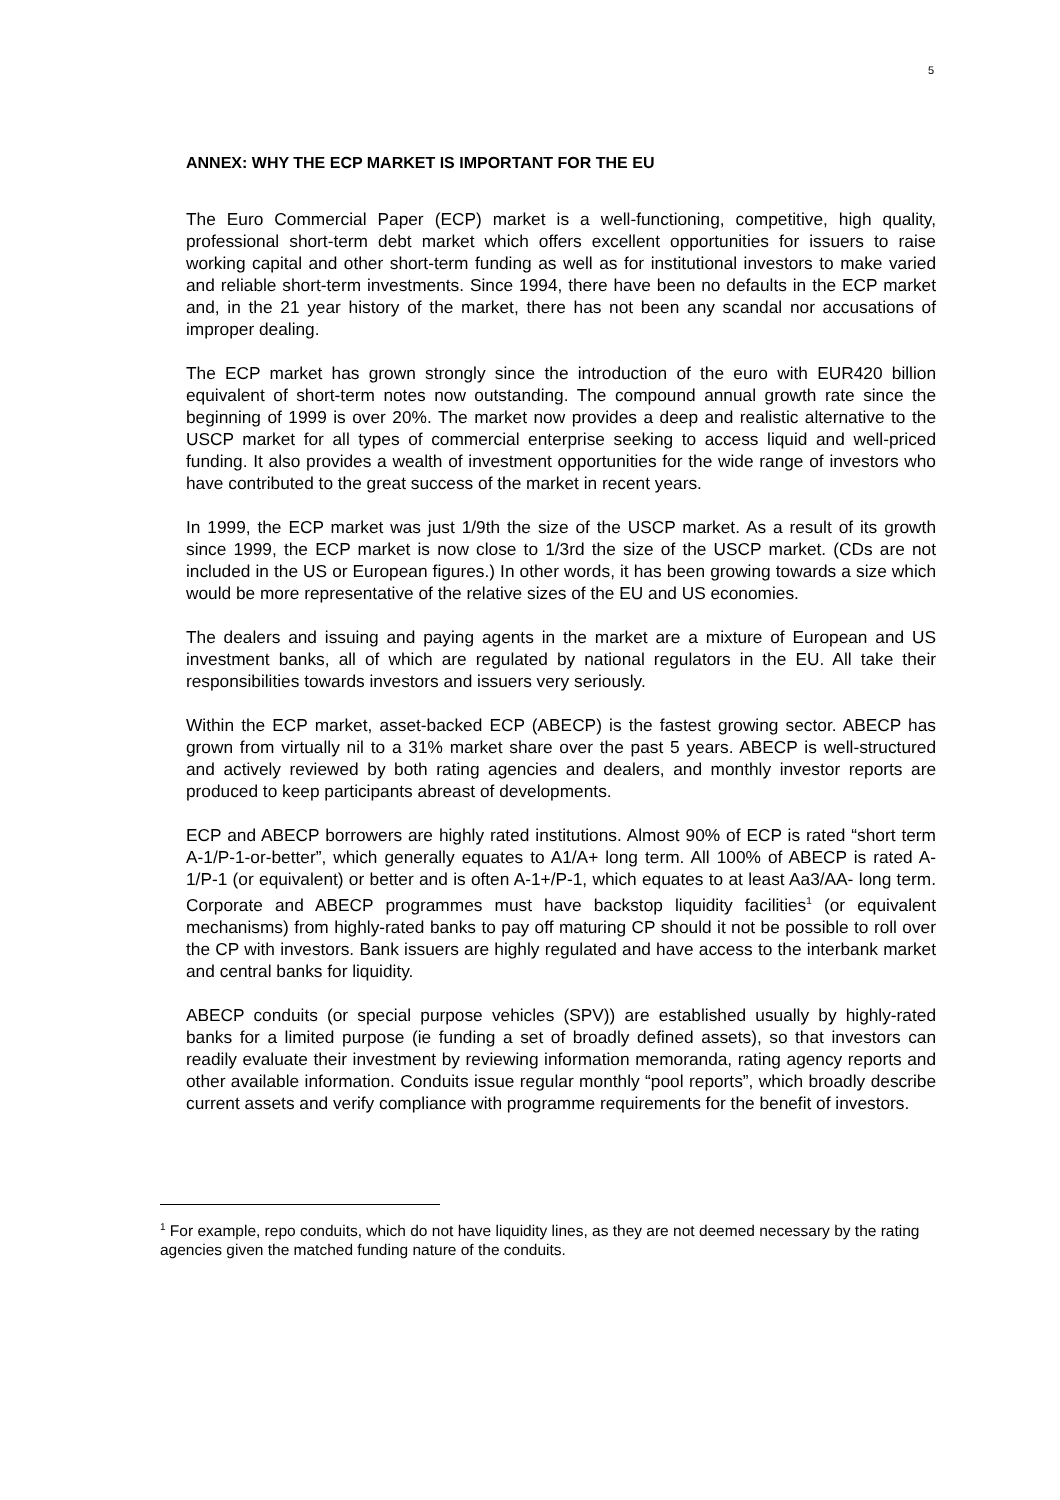5
ANNEX: WHY THE ECP MARKET IS IMPORTANT FOR THE EU
The Euro Commercial Paper (ECP) market is a well-functioning, competitive, high quality, professional short-term debt market which offers excellent opportunities for issuers to raise working capital and other short-term funding as well as for institutional investors to make varied and reliable short-term investments. Since 1994, there have been no defaults in the ECP market and, in the 21 year history of the market, there has not been any scandal nor accusations of improper dealing.
The ECP market has grown strongly since the introduction of the euro with EUR420 billion equivalent of short-term notes now outstanding. The compound annual growth rate since the beginning of 1999 is over 20%. The market now provides a deep and realistic alternative to the USCP market for all types of commercial enterprise seeking to access liquid and well-priced funding. It also provides a wealth of investment opportunities for the wide range of investors who have contributed to the great success of the market in recent years.
In 1999, the ECP market was just 1/9th the size of the USCP market. As a result of its growth since 1999, the ECP market is now close to 1/3rd the size of the USCP market. (CDs are not included in the US or European figures.) In other words, it has been growing towards a size which would be more representative of the relative sizes of the EU and US economies.
The dealers and issuing and paying agents in the market are a mixture of European and US investment banks, all of which are regulated by national regulators in the EU. All take their responsibilities towards investors and issuers very seriously.
Within the ECP market, asset-backed ECP (ABECP) is the fastest growing sector. ABECP has grown from virtually nil to a 31% market share over the past 5 years. ABECP is well-structured and actively reviewed by both rating agencies and dealers, and monthly investor reports are produced to keep participants abreast of developments.
ECP and ABECP borrowers are highly rated institutions. Almost 90% of ECP is rated “short term A-1/P-1-or-better”, which generally equates to A1/A+ long term. All 100% of ABECP is rated A-1/P-1 (or equivalent) or better and is often A-1+/P-1, which equates to at least Aa3/AA- long term. Corporate and ABECP programmes must have backstop liquidity facilities<sup>1</sup> (or equivalent mechanisms) from highly-rated banks to pay off maturing CP should it not be possible to roll over the CP with investors. Bank issuers are highly regulated and have access to the interbank market and central banks for liquidity.
ABECP conduits (or special purpose vehicles (SPV)) are established usually by highly-rated banks for a limited purpose (ie funding a set of broadly defined assets), so that investors can readily evaluate their investment by reviewing information memoranda, rating agency reports and other available information. Conduits issue regular monthly “pool reports”, which broadly describe current assets and verify compliance with programme requirements for the benefit of investors.
<sup>1</sup> For example, repo conduits, which do not have liquidity lines, as they are not deemed necessary by the rating agencies given the matched funding nature of the conduits.